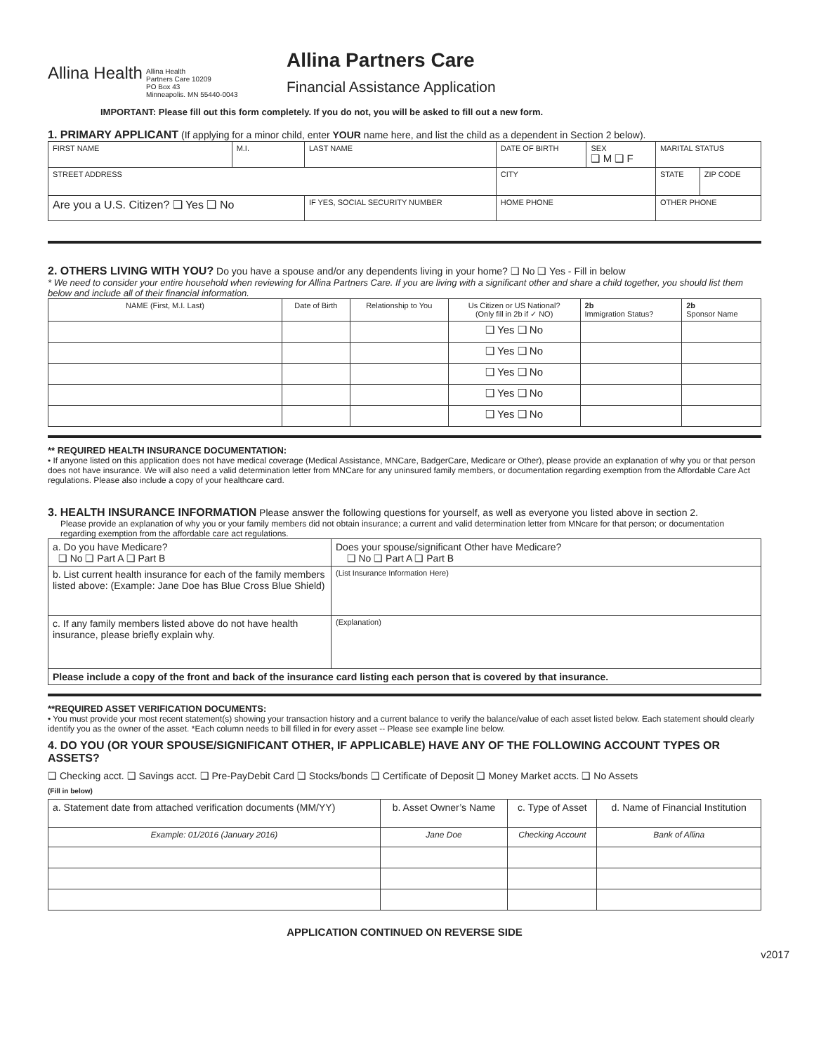Allina Health
Allina Health
Partners Care 10209
PO Box 43
Minneapolis. MN 55440-0043
Allina Partners Care
Financial Assistance Application
IMPORTANT: Please fill out this form completely. If you do not, you will be asked to fill out a new form.
1. PRIMARY APPLICANT (If applying for a minor child, enter YOUR name here, and list the child as a dependent in Section 2 below).
| FIRST NAME | M.I. | LAST NAME | DATE OF BIRTH | SEX ❑ M ❑ F | MARITAL STATUS | |
| STREET ADDRESS | | | CITY | | STATE | ZIP CODE |
| Are you a U.S. Citizen? ❑ Yes ❑ No | | IF YES, SOCIAL SECURITY NUMBER | HOME PHONE | | OTHER PHONE | |
2. OTHERS LIVING WITH YOU? Do you have a spouse and/or any dependents living in your home? ❑ No ❑ Yes - Fill in below
* We need to consider your entire household when reviewing for Allina Partners Care. If you are living with a significant other and share a child together, you should list them below and include all of their financial information.
| NAME (First, M.I. Last) | Date of Birth | Relationship to You | Us Citizen or US National? (Only fill in 2b if ✓ NO) | 2b Immigration Status? | 2b Sponsor Name |
| | | | ❑ Yes ❑ No | | |
| | | | ❑ Yes ❑ No | | |
| | | | ❑ Yes ❑ No | | |
| | | | ❑ Yes ❑ No | | |
| | | | ❑ Yes ❑ No | | |
** REQUIRED HEALTH INSURANCE DOCUMENTATION:
• If anyone listed on this application does not have medical coverage (Medical Assistance, MNCare, BadgerCare, Medicare or Other), please provide an explanation of why you or that person does not have insurance. We will also need a valid determination letter from MNCare for any uninsured family members, or documentation regarding exemption from the Affordable Care Act regulations. Please also include a copy of your healthcare card.
3. HEALTH INSURANCE INFORMATION Please answer the following questions for yourself, as well as everyone you listed above in section 2.
Please provide an explanation of why you or your family members did not obtain insurance; a current and valid determination letter from MNcare for that person; or documentation regarding exemption from the affordable care act regulations.
| a. Do you have Medicare? ❑ No ❑ Part A ❑ Part B | Does your spouse/significant Other have Medicare? ❑ No ❑ Part A ❑ Part B |
| b. List current health insurance for each of the family members listed above: (Example: Jane Doe has Blue Cross Blue Shield) | (List Insurance Information Here) |
| c. If any family members listed above do not have health insurance, please briefly explain why. | (Explanation) |
| Please include a copy of the front and back of the insurance card listing each person that is covered by that insurance. | |
**REQUIRED ASSET VERIFICATION DOCUMENTS:
• You must provide your most recent statement(s) showing your transaction history and a current balance to verify the balance/value of each asset listed below. Each statement should clearly identify you as the owner of the asset. *Each column needs to bill filled in for every asset -- Please see example line below.
4. DO YOU (OR YOUR SPOUSE/SIGNIFICANT OTHER, IF APPLICABLE) HAVE ANY OF THE FOLLOWING ACCOUNT TYPES OR ASSETS?
❑ Checking acct. ❑ Savings acct. ❑ Pre-PayDebit Card ❑ Stocks/bonds ❑ Certificate of Deposit ❑ Money Market accts. ❑ No Assets
(Fill in below)
| a. Statement date from attached verification documents (MM/YY) | b. Asset Owner’s Name | c. Type of Asset | d. Name of Financial Institution |
| Example: 01/2016 (January 2016) | Jane Doe | Checking Account | Bank of Allina |
APPLICATION CONTINUED ON REVERSE SIDE
v2017